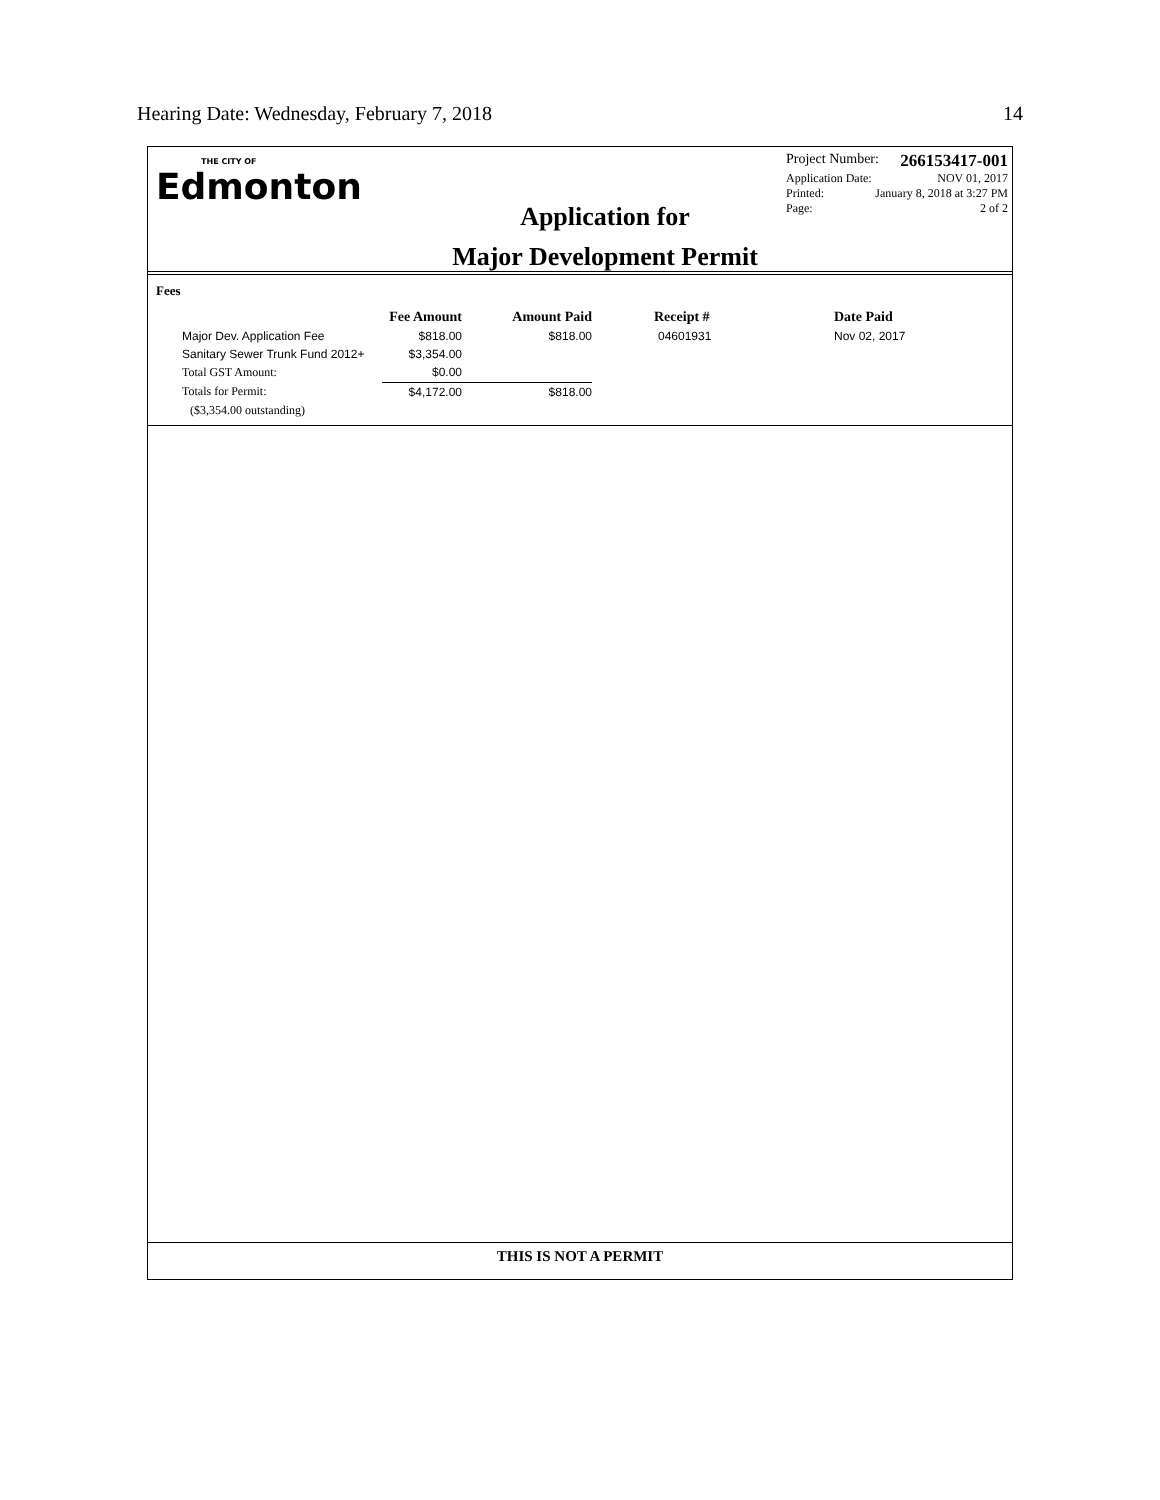Hearing Date: Wednesday, February 7, 2018 14
THE CITY OF
Edmonton
Application for
Major Development Permit
Project Number: 266153417-001
Application Date: NOV 01, 2017
Printed: January 8, 2018 at 3:27 PM
Page: 2 of 2
Fees
| | Fee Amount | Amount Paid | Receipt # | Date Paid |
| --- | --- | --- | --- | --- |
| Major Dev. Application Fee | $818.00 | $818.00 | 04601931 | Nov 02, 2017 |
| Sanitary Sewer Trunk Fund 2012+ | $3,354.00 | | | |
| Total GST Amount: | $0.00 | | | |
| Totals for Permit: | $4,172.00 | $818.00 | | |
| ($3,354.00 outstanding) | | | | |
THIS IS NOT A PERMIT